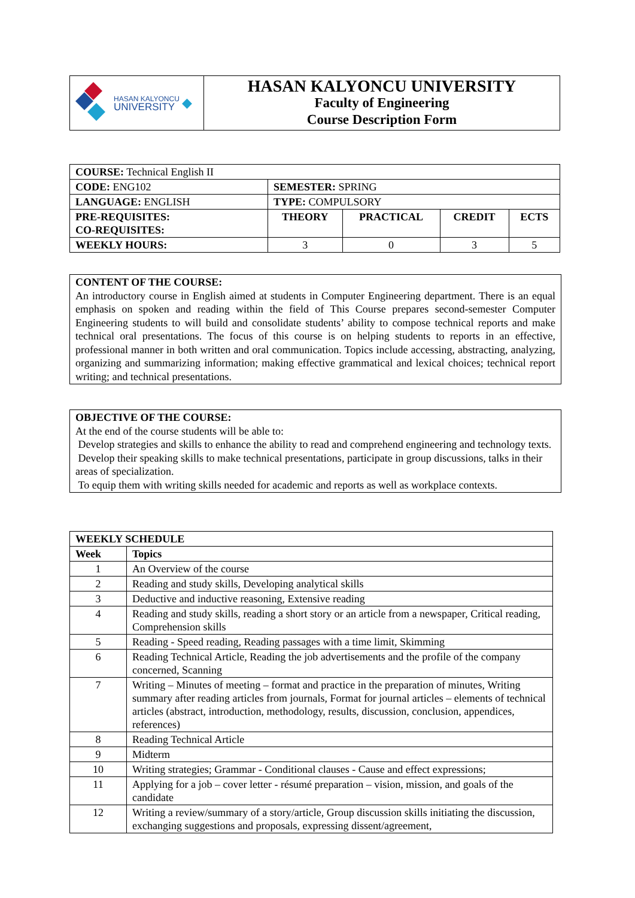| HASAN KALYONCU UNIVERSITY ◆ | HASAN KALYONCU UNIVERSITY Faculty of Engineering Course Description Form |
| COURSE: Technical English II | | | | |
| CODE: ENG102 | SEMESTER: SPRING | | | |
| LANGUAGE: ENGLISH | TYPE: COMPULSORY | | | |
| PRE-REQUISITES: CO-REQUISITES: | THEORY | PRACTICAL | CREDIT | ECTS |
| WEEKLY HOURS: | 3 | 0 | 3 | 5 |
CONTENT OF THE COURSE:
An introductory course in English aimed at students in Computer Engineering department. There is an equal emphasis on spoken and reading within the field of This Course prepares second-semester Computer Engineering students to will build and consolidate students’ ability to compose technical reports and make technical oral presentations. The focus of this course is on helping students to reports in an effective, professional manner in both written and oral communication. Topics include accessing, abstracting, analyzing, organizing and summarizing information; making effective grammatical and lexical choices; technical report writing; and technical presentations.
OBJECTIVE OF THE COURSE:
At the end of the course students will be able to:
Develop strategies and skills to enhance the ability to read and comprehend engineering and technology texts.
Develop their speaking skills to make technical presentations, participate in group discussions, talks in their areas of specialization.
To equip them with writing skills needed for academic and reports as well as workplace contexts.
| WEEKLY SCHEDULE | |
| --- | --- |
| Week | Topics |
| 1 | An Overview of the course |
| 2 | Reading and study skills, Developing analytical skills |
| 3 | Deductive and inductive reasoning, Extensive reading |
| 4 | Reading and study skills, reading a short story or an article from a newspaper, Critical reading, Comprehension skills |
| 5 | Reading - Speed reading, Reading passages with a time limit, Skimming |
| 6 | Reading Technical Article, Reading the job advertisements and the profile of the company concerned, Scanning |
| 7 | Writing – Minutes of meeting – format and practice in the preparation of minutes, Writing summary after reading articles from journals, Format for journal articles – elements of technical articles (abstract, introduction, methodology, results, discussion, conclusion, appendices, references) |
| 8 | Reading Technical Article |
| 9 | Midterm |
| 10 | Writing strategies; Grammar - Conditional clauses - Cause and effect expressions; |
| 11 | Applying for a job – cover letter - résumé preparation – vision, mission, and goals of the candidate |
| 12 | Writing a review/summary of a story/article, Group discussion skills initiating the discussion, exchanging suggestions and proposals, expressing dissent/agreement, |